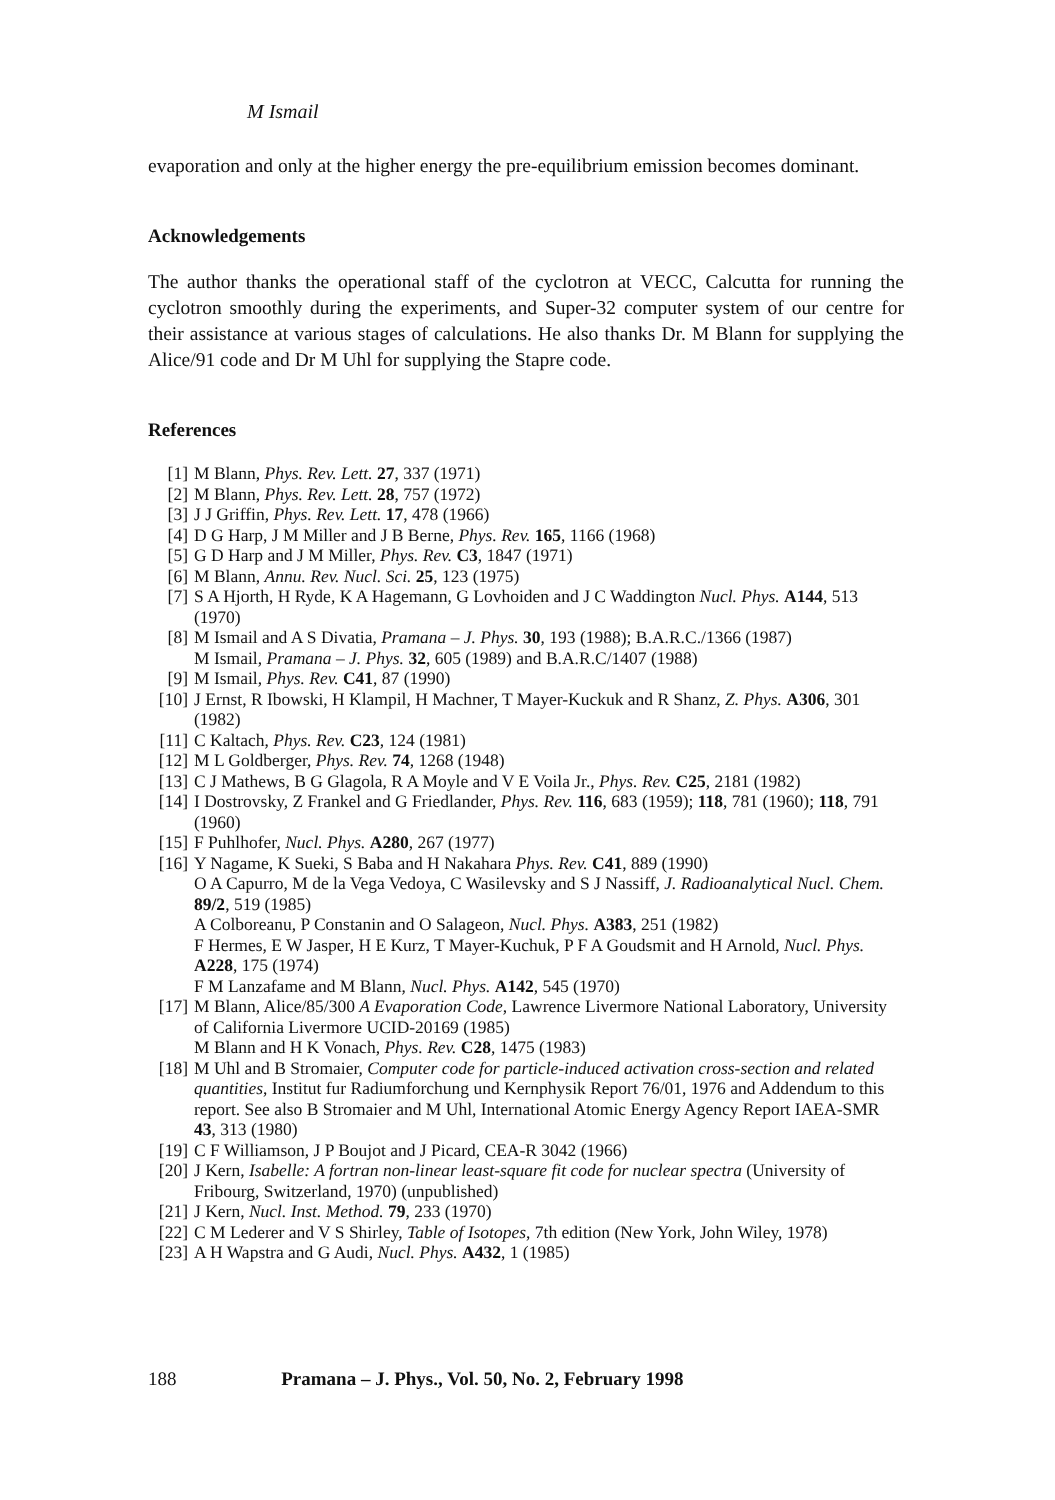M Ismail
evaporation and only at the higher energy the pre-equilibrium emission becomes dominant.
Acknowledgements
The author thanks the operational staff of the cyclotron at VECC, Calcutta for running the cyclotron smoothly during the experiments, and Super-32 computer system of our centre for their assistance at various stages of calculations. He also thanks Dr. M Blann for supplying the Alice/91 code and Dr M Uhl for supplying the Stapre code.
References
[1] M Blann, Phys. Rev. Lett. 27, 337 (1971)
[2] M Blann, Phys. Rev. Lett. 28, 757 (1972)
[3] J J Griffin, Phys. Rev. Lett. 17, 478 (1966)
[4] D G Harp, J M Miller and J B Berne, Phys. Rev. 165, 1166 (1968)
[5] G D Harp and J M Miller, Phys. Rev. C3, 1847 (1971)
[6] M Blann, Annu. Rev. Nucl. Sci. 25, 123 (1975)
[7] S A Hjorth, H Ryde, K A Hagemann, G Lovhoiden and J C Waddington Nucl. Phys. A144, 513 (1970)
[8] M Ismail and A S Divatia, Pramana – J. Phys. 30, 193 (1988); B.A.R.C./1366 (1987)
M Ismail, Pramana – J. Phys. 32, 605 (1989) and B.A.R.C/1407 (1988)
[9] M Ismail, Phys. Rev. C41, 87 (1990)
[10] J Ernst, R Ibowski, H Klampil, H Machner, T Mayer-Kuckuk and R Shanz, Z. Phys. A306, 301 (1982)
[11] C Kaltach, Phys. Rev. C23, 124 (1981)
[12] M L Goldberger, Phys. Rev. 74, 1268 (1948)
[13] C J Mathews, B G Glagola, R A Moyle and V E Voila Jr., Phys. Rev. C25, 2181 (1982)
[14] I Dostrovsky, Z Frankel and G Friedlander, Phys. Rev. 116, 683 (1959); 118, 781 (1960); 118, 791 (1960)
[15] F Puhlhofer, Nucl. Phys. A280, 267 (1977)
[16] Y Nagame, K Sueki, S Baba and H Nakahara Phys. Rev. C41, 889 (1990)
O A Capurro, M de la Vega Vedoya, C Wasilevsky and S J Nassiff, J. Radioanalytical Nucl. Chem. 89/2, 519 (1985)
A Colboreanu, P Constanin and O Salageon, Nucl. Phys. A383, 251 (1982)
F Hermes, E W Jasper, H E Kurz, T Mayer-Kuchuk, P F A Goudsmit and H Arnold, Nucl. Phys. A228, 175 (1974)
F M Lanzafame and M Blann, Nucl. Phys. A142, 545 (1970)
[17] M Blann, Alice/85/300 A Evaporation Code, Lawrence Livermore National Laboratory, University of California Livermore UCID-20169 (1985)
M Blann and H K Vonach, Phys. Rev. C28, 1475 (1983)
[18] M Uhl and B Stromaier, Computer code for particle-induced activation cross-section and related quantities, Institut fur Radiumforchung und Kernphysik Report 76/01, 1976 and Addendum to this report. See also B Stromaier and M Uhl, International Atomic Energy Agency Report IAEA-SMR 43, 313 (1980)
[19] C F Williamson, J P Boujot and J Picard, CEA-R 3042 (1966)
[20] J Kern, Isabelle: A fortran non-linear least-square fit code for nuclear spectra (University of Fribourg, Switzerland, 1970) (unpublished)
[21] J Kern, Nucl. Inst. Method. 79, 233 (1970)
[22] C M Lederer and V S Shirley, Table of Isotopes, 7th edition (New York, John Wiley, 1978)
[23] A H Wapstra and G Audi, Nucl. Phys. A432, 1 (1985)
188 Pramana – J. Phys., Vol. 50, No. 2, February 1998